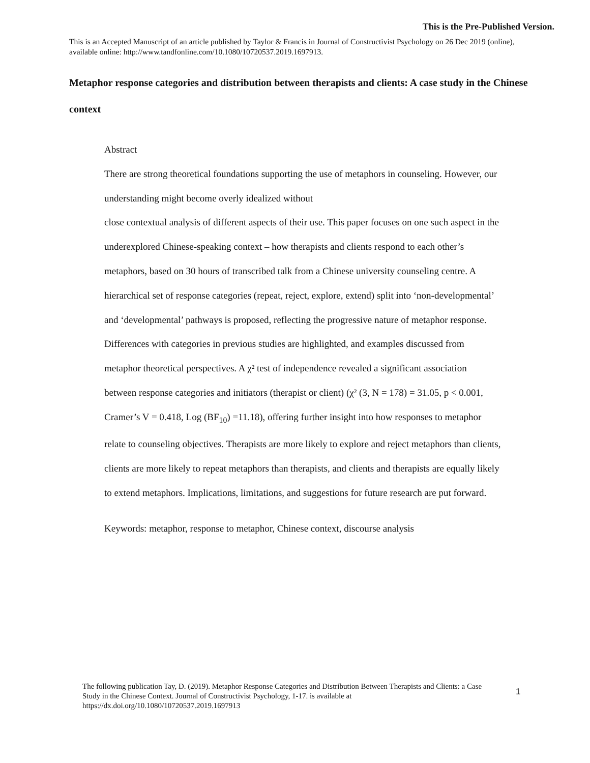This is the Pre-Published Version.
This is an Accepted Manuscript of an article published by Taylor & Francis in Journal of Constructivist Psychology on 26 Dec 2019 (online), available online: http://www.tandfonline.com/10.1080/10720537.2019.1697913.
Metaphor response categories and distribution between therapists and clients: A case study in the Chinese context
Abstract
There are strong theoretical foundations supporting the use of metaphors in counseling. However, our understanding might become overly idealized without
close contextual analysis of different aspects of their use. This paper focuses on one such aspect in the underexplored Chinese-speaking context – how therapists and clients respond to each other’s metaphors, based on 30 hours of transcribed talk from a Chinese university counseling centre. A hierarchical set of response categories (repeat, reject, explore, extend) split into ‘non-developmental’ and ‘developmental’ pathways is proposed, reflecting the progressive nature of metaphor response. Differences with categories in previous studies are highlighted, and examples discussed from metaphor theoretical perspectives. A χ² test of independence revealed a significant association between response categories and initiators (therapist or client) (χ² (3, N = 178) = 31.05, p < 0.001, Cramer’s V = 0.418, Log (BF<sub>10</sub>) =11.18), offering further insight into how responses to metaphor relate to counseling objectives. Therapists are more likely to explore and reject metaphors than clients, clients are more likely to repeat metaphors than therapists, and clients and therapists are equally likely to extend metaphors. Implications, limitations, and suggestions for future research are put forward.
Keywords: metaphor, response to metaphor, Chinese context, discourse analysis
The following publication Tay, D. (2019). Metaphor Response Categories and Distribution Between Therapists and Clients: a Case Study in the Chinese Context. Journal of Constructivist Psychology, 1-17. is available at https://dx.doi.org/10.1080/10720537.2019.1697913
1